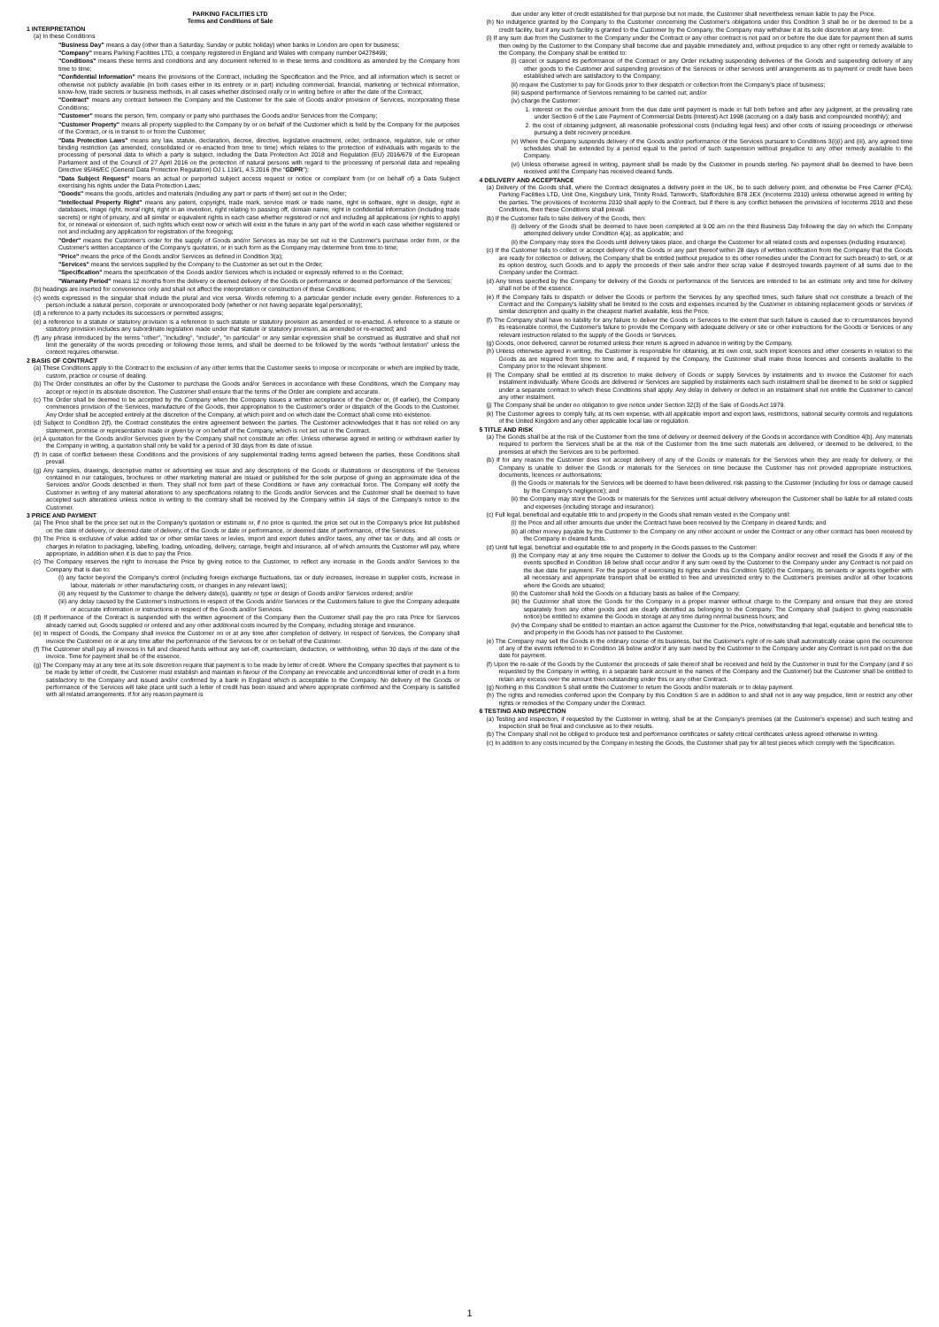PARKING FACILITIES LTD
Terms and Conditions of Sale
1 INTERPRETATION
(a) In these Conditions
"Business Day" means a day (other than a Saturday, Sunday or public holiday) when banks in London are open for business;
"Company" means Parking Facilities LTD, a company registered in England and Wales with company number 04278499;
"Conditions" means these terms and conditions and any document referred to in these terms and conditions as amended by the Company from time to time;
"Confidential Information" means the provisions of the Contract, including the Specification and the Price, and all information which is secret or otherwise not publicly available (in both cases either in its entirety or in part) including commercial, financial, marketing or technical information, know-how, trade secrets or business methods, in all cases whether disclosed orally or in writing before or after the date of the Contract;
"Contract" means any contract between the Company and the Customer for the sale of Goods and/or provision of Services, incorporating these Conditions;
"Customer" means the person, firm, company or party who purchases the Goods and/or Services from the Company;
"Customer Property" means all property supplied to the Company by or on behalf of the Customer which is held by the Company for the purposes of the Contract, or is in transit to or from the Customer;
"Data Protection Laws" means any law, statute, declaration, decree, directive, legislative enactment, order, ordinance, regulation, rule or other binding restriction (as amended, consolidated or re-enacted from time to time) which relates to the protection of individuals with regards to the processing of personal data to which a party is subject, including the Data Protection Act 2018 and Regulation (EU) 2016/679 of the European Parliament and of the Council of 27 April 2016 on the protection of natural persons with regard to the processing of personal data and repealing Directive 95/46/EC (General Data Protection Regulation) OJ L 119/1, 4.5.2016 (the "GDPR");
"Data Subject Request" means an actual or purported subject access request or notice or complaint from (or on behalf of) a Data Subject exercising his rights under the Data Protection Laws;
"Goods" means the goods, articles and materials (including any part or parts of them) set out in the Order;
"Intellectual Property Right" means any patent, copyright, trade mark, service mark or trade name, right in software, right in design, right in databases, image right, moral right, right in an invention, right relating to passing off, domain name, right in confidential information (including trade secrets) or right of privacy, and all similar or equivalent rights in each case whether registered or not and including all applications (or rights to apply) for, or renewal or extension of, such rights which exist now or which will exist in the future in any part of the world in each case whether registered or not and including any application for registration of the foregoing;
"Order" means the Customer's order for the supply of Goods and/or Services as may be set out in the Customer's purchase order form, or the Customer's written acceptance of the Company's quotation, or in such form as the Company may determine from time to time;
"Price" means the price of the Goods and/or Services as defined in Condition 3(a);
"Services" means the services supplied by the Company to the Customer as set out in the Order;
"Specification" means the specification of the Goods and/or Services which is included or expressly referred to in the Contract;
"Warranty Period" means 12 months from the delivery or deemed delivery of the Goods or performance or deemed performance of the Services;
(b) headings are inserted for convenience only and shall not affect the interpretation or construction of these Conditions;
(c) words expressed in the singular shall include the plural and vice versa. Words referring to a particular gender include every gender. References to a person include a natural person, corporate or unincorporated body (whether or not having separate legal personality);
(d) a reference to a party includes its successors or permitted assigns;
(e) a reference to a statute or statutory provision is a reference to such statute or statutory provision as amended or re-enacted. A reference to a statute or statutory provision includes any subordinate legislation made under that statute or statutory provision, as amended or re-enacted; and
(f) any phrase introduced by the terms "other", "including", "include", "in particular" or any similar expression shall be construed as illustrative and shall not limit the generality of the words preceding or following those terms, and shall be deemed to be followed by the words “without limitation” unless the context requires otherwise.
2 BASIS OF CONTRACT
(a) These Conditions apply to the Contract to the exclusion of any other terms that the Customer seeks to impose or incorporate or which are implied by trade, custom, practice or course of dealing.
(b) The Order constitutes an offer by the Customer to purchase the Goods and/or Services in accordance with these Conditions, which the Company may accept or reject in its absolute discretion. The Customer shall ensure that the terms of the Order are complete and accurate.
(c) The Order shall be deemed to be accepted by the Company when the Company issues a written acceptance of the Order or, (if earlier), the Company commences provision of the Services, manufacture of the Goods, their appropriation to the Customer's order or dispatch of the Goods to the Customer. Any Order shall be accepted entirely at the discretion of the Company, at which point and on which date the Contract shall come into existence.
(d) Subject to Condition 2(f), the Contract constitutes the entire agreement between the parties. The Customer acknowledges that it has not relied on any statement, promise or representation made or given by or on behalf of the Company, which is not set out in the Contract.
(e) A quotation for the Goods and/or Services given by the Company shall not constitute an offer. Unless otherwise agreed in writing or withdrawn earlier by the Company in writing, a quotation shall only be valid for a period of 30 days from its date of issue.
(f) In case of conflict between these Conditions and the provisions of any supplemental trading terms agreed between the parties, these Conditions shall prevail.
(g) Any samples, drawings, descriptive matter or advertising we issue and any descriptions of the Goods or illustrations or descriptions of the Services contained in our catalogues, brochures or other marketing material are issued or published for the sole purpose of giving an approximate idea of the Services and/or Goods described in them. They shall not form part of these Conditions or have any contractual force. The Company will notify the Customer in writing of any material alterations to any specifications relating to the Goods and/or Services and the Customer shall be deemed to have accepted such alterations unless notice in writing to the contrary shall be received by the Company within 14 days of the Company's notice to the Customer.
3 PRICE AND PAYMENT
(a) The Price shall be the price set out in the Company's quotation or estimate or, if no price is quoted, the price set out in the Company's price list published on the date of delivery, or deemed date of delivery, of the Goods or date or performance, or deemed date of performance, of the Services.
(b) The Price is exclusive of value added tax or other similar taxes or levies, import and export duties and/or taxes, any other tax or duty, and all costs or charges in relation to packaging, labelling, loading, unloading, delivery, carriage, freight and insurance, all of which amounts the Customer will pay, where appropriate, in addition when it is due to pay the Price.
(c) The Company reserves the right to increase the Price by giving notice to the Customer, to reflect any increase in the Goods and/or Services to the Company that is due to:
(i) any factor beyond the Company's control (including foreign exchange fluctuations, tax or duty increases, increase in supplier costs, increase in labour, materials or other manufacturing costs, or changes in any relevant laws);
(ii) any request by the Customer to change the delivery date(s), quantity or type or design of Goods and/or Services ordered; and/or
(iii) any delay caused by the Customer's instructions in respect of the Goods and/or Services or the Customers failure to give the Company adequate or accurate information or instructions in respect of the Goods and/or Services.
(d) If performance of the Contract is suspended with the written agreement of the Company then the Customer shall pay the pro rata Price for Services already carried out, Goods supplied or ordered and any other additional costs incurred by the Company, including storage and insurance.
(e) In respect of Goods, the Company shall invoice the Customer on or at any time after completion of delivery. In respect of Services, the Company shall invoice the Customer on or at any time after the performance of the Services for or on behalf of the Customer.
(f) The Customer shall pay all invoices in full and cleared funds without any set-off, counterclaim, deduction, or withholding, within 30 days of the date of the invoice. Time for payment shall be of the essence.
(g) The Company may at any time at its sole discretion require that payment is to be made by letter of credit. Where the Company specifies that payment is to be made by letter of credit, the Customer must establish and maintain in favour of the Company an irrevocable and unconditional letter of credit in a form satisfactory to the Company and issued and/or confirmed by a bank in England which is acceptable to the Company. No delivery of the Goods or performance of the Services will take place until such a letter of credit has been issued and where appropriate confirmed and the Company is satisfied with all related arrangements. If for any reason payment is
due under any letter of credit established for that purpose but not made, the Customer shall nevertheless remain liable to pay the Price.
(h) No indulgence granted by the Company to the Customer concerning the Customer's obligations under this Condition 3 shall be or be deemed to be a credit facility, but if any such facility is granted to the Customer by the Company, the Company may withdraw it at its sole discretion at any time.
(i) If any sum due from the Customer to the Company under the Contract or any other contract is not paid on or before the due date for payment then all sums then owing by the Customer to the Company shall become due and payable immediately and, without prejudice to any other right or remedy available to the Company, the Company shall be entitled to:
(i) cancel or suspend its performance of the Contract or any Order including suspending deliveries of the Goods and suspending delivery of any other goods to the Customer and suspending provision of the Services or other services until arrangements as to payment or credit have been established which are satisfactory to the Company;
(ii) require the Customer to pay for Goods prior to their despatch or collection from the Company's place of business;
(iii) suspend performance of Services remaining to be carried out; and/or
(iv) charge the Customer:
1. interest on the overdue amount from the due date until payment is made in full both before and after any judgment, at the prevailing rate under Section 6 of the Late Payment of Commercial Debts (Interest) Act 1998 (accruing on a daily basis and compounded monthly); and
2. the cost of obtaining judgment, all reasonable professional costs (including legal fees) and other costs of issuing proceedings or otherwise pursuing a debt recovery procedure.
(v) Where the Company suspends delivery of the Goods and/or performance of the Services pursuant to Conditions 3(i)(i) and (iii), any agreed time schedules shall be extended by a period equal to the period of such suspension without prejudice to any other remedy available to the Company.
(vi) Unless otherwise agreed in writing, payment shall be made by the Customer in pounds sterling. No payment shall be deemed to have been received until the Company has received cleared funds.
4 DELIVERY AND ACCEPTANCE
(a) Delivery of the Goods shall, where the Contract designates a delivery point in the UK, be to such delivery point, and otherwise be Free Carrier (FCA), Parking Facilities LTD, Unit One, Kingsbury Link, Trinity Road, Tamworth, Staffordshire B78 2EX (Incoterms 2010) unless otherwise agreed in writing by the parties. The provisions of Incoterms 2010 shall apply to the Contract, but if there is any conflict between the provisions of Incoterms 2010 and these Conditions, then these Conditions shall prevail.
(b) If the Customer fails to take delivery of the Goods, then:
(i) delivery of the Goods shall be deemed to have been completed at 9.00 am on the third Business Day following the day on which the Company attempted delivery under Condition 4(a), as applicable; and
(ii) the Company may store the Goods until delivery takes place, and charge the Customer for all related costs and expenses (including insurance).
(c) If the Customer fails to collect or accept delivery of the Goods or any part thereof within 28 days of written notification from the Company that the Goods are ready for collection or delivery, the Company shall be entitled (without prejudice to its other remedies under the Contract for such breach) to sell, or at its option destroy, such Goods and to apply the proceeds of their sale and/or their scrap value if destroyed towards payment of all sums due to the Company under the Contract.
(d) Any times specified by the Company for delivery of the Goods or performance of the Services are intended to be an estimate only and time for delivery shall not be of the essence.
(e) If the Company fails to dispatch or deliver the Goods or perform the Services by any specified times, such failure shall not constitute a breach of the Contract and the Company's liability shall be limited to the costs and expenses incurred by the Customer in obtaining replacement goods or services of similar description and quality in the cheapest market available, less the Price.
(f) The Company shall have no liability for any failure to deliver the Goods or Services to the extent that such failure is caused due to circumstances beyond its reasonable control, the Customer's failure to provide the Company with adequate delivery or site or other instructions for the Goods or Services or any relevant instruction related to the supply of the Goods or Services.
(g) Goods, once delivered, cannot be returned unless their return is agreed in advance in writing by the Company.
(h) Unless otherwise agreed in writing, the Customer is responsible for obtaining, at its own cost, such import licences and other consents in relation to the Goods as are required from time to time and, if required by the Company, the Customer shall make those licences and consents available to the Company prior to the relevant shipment.
(i) The Company shall be entitled at its discretion to make delivery of Goods or supply Services by instalments and to invoice the Customer for each instalment individually. Where Goods are delivered or Services are supplied by instalments each such instalment shall be deemed to be sold or supplied under a separate contract to which these Conditions shall apply. Any delay in delivery or defect in an instalment shall not entitle the Customer to cancel any other instalment.
(j) The Company shall be under no obligation to give notice under Section 32(3) of the Sale of Goods Act 1979.
(k) The Customer agrees to comply fully, at its own expense, with all applicable import and export laws, restrictions, national security controls and regulations of the United Kingdom and any other applicable local law or regulation.
5 TITLE AND RISK
(a) The Goods shall be at the risk of the Customer from the time of delivery or deemed delivery of the Goods in accordance with Condition 4(b). Any materials required to perform the Services shall be at the risk of the Customer from the time such materials are delivered, or deemed to be delivered, to the premises at which the Services are to be performed.
(b) If for any reason the Customer does not accept delivery of any of the Goods or materials for the Services when they are ready for delivery, or the Company is unable to deliver the Goods or materials for the Services on time because the Customer has not provided appropriate instructions, documents, licences or authorisations:
(i) the Goods or materials for the Services will be deemed to have been delivered, risk passing to the Customer (including for loss or damage caused by the Company's negligence); and
(ii) the Company may store the Goods or materials for the Services until actual delivery whereupon the Customer shall be liable for all related costs and expenses (including storage and insurance).
(c) Full legal, beneficial and equitable title to and property in the Goods shall remain vested in the Company until:
(i) the Price and all other amounts due under the Contract have been received by the Company in cleared funds; and
(ii) all other money payable by the Customer to the Company on any other account or under the Contract or any other contract has been received by the Company in cleared funds.
(d) Until full legal, beneficial and equitable title to and property in the Goods passes to the Customer:
(i) the Company may at any time require the Customer to deliver the Goods up to the Company and/or recover and resell the Goods if any of the events specified in Condition 16 below shall occur and/or if any sum owed by the Customer to the Company under any Contract is not paid on the due date for payment. For the purpose of exercising its rights under this Condition 5(d)(i) the Company, its servants or agents together with all necessary and appropriate transport shall be entitled to free and unrestricted entry to the Customer's premises and/or all other locations where the Goods are situated;
(ii) the Customer shall hold the Goods on a fiduciary basis as bailee of the Company;
(iii) the Customer shall store the Goods for the Company in a proper manner without charge to the Company and ensure that they are stored separately from any other goods and are clearly identified as belonging to the Company. The Company shall (subject to giving reasonable notice) be entitled to examine the Goods in storage at any time during normal business hours; and
(iv) the Company shall be entitled to maintain an action against the Customer for the Price, notwithstanding that legal, equitable and beneficial title to and property in the Goods has not passed to the Customer.
(e) The Company may sell the Goods in the ordinary course of its business, but the Customer's right of re-sale shall automatically cease upon the occurrence of any of the events referred to in Condition 16 below and/or if any sum owed by the Customer to the Company under any Contract is not paid on the due date for payment.
(f) Upon the re-sale of the Goods by the Customer the proceeds of sale thereof shall be received and held by the Customer in trust for the Company (and if so requested by the Company in writing, in a separate bank account in the names of the Company and the Customer) but the Customer shall be entitled to retain any excess over the amount then outstanding under this or any other Contract.
(g) Nothing in this Condition 5 shall entitle the Customer to return the Goods and/or materials or to delay payment.
(h) The rights and remedies conferred upon the Company by this Condition 5 are in addition to and shall not in any way prejudice, limit or restrict any other rights or remedies of the Company under the Contract.
6 TESTING AND INSPECTION
(a) Testing and inspection, if requested by the Customer in writing, shall be at the Company's premises (at the Customer's expense) and such testing and inspection shall be final and conclusive as to their results.
(b) The Company shall not be obliged to produce test and performance certificates or safety critical certificates unless agreed otherwise in writing.
(c) In addition to any costs incurred by the Company in testing the Goods, the Customer shall pay for all test pieces which comply with the Specification.
1